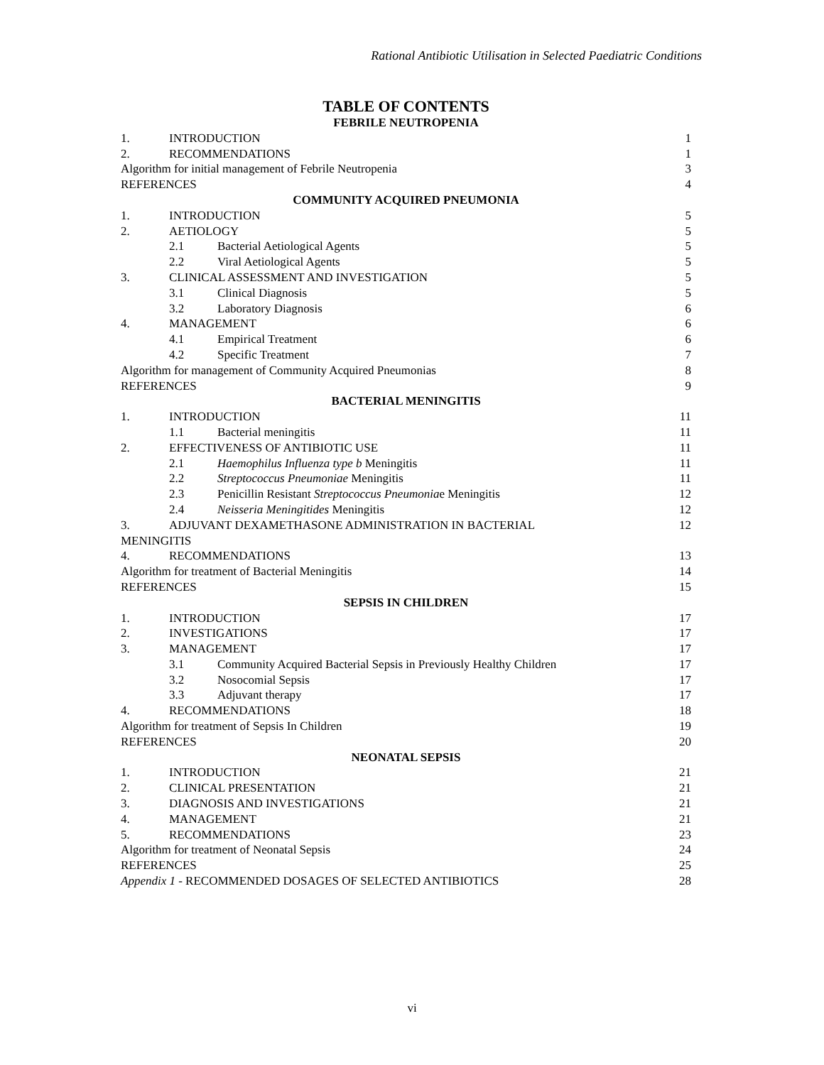Rational Antibiotic Utilisation in Selected Paediatric Conditions
TABLE OF CONTENTS
FEBRILE NEUTROPENIA
1. INTRODUCTION 1
2. RECOMMENDATIONS 1
Algorithm for initial management of Febrile Neutropenia 3
REFERENCES 4
COMMUNITY ACQUIRED PNEUMONIA
1. INTRODUCTION 5
2. AETIOLOGY 5
2.1 Bacterial Aetiological Agents 5
2.2 Viral Aetiological Agents 5
3. CLINICAL ASSESSMENT AND INVESTIGATION 5
3.1 Clinical Diagnosis 5
3.2 Laboratory Diagnosis 6
4. MANAGEMENT 6
4.1 Empirical Treatment 6
4.2 Specific Treatment 7
Algorithm for management of Community Acquired Pneumonias 8
REFERENCES 9
BACTERIAL MENINGITIS
1. INTRODUCTION 11
1.1 Bacterial meningitis 11
2. EFFECTIVENESS OF ANTIBIOTIC USE 11
2.1 Haemophilus Influenza type b Meningitis 11
2.2 Streptococcus Pneumoniae Meningitis 11
2.3 Penicillin Resistant Streptococcus Pneumoniae Meningitis 12
2.4 Neisseria Meningitides Meningitis 12
3. ADJUVANT DEXAMETHASONE ADMINISTRATION IN BACTERIAL 12
MENINGITIS
4. RECOMMENDATIONS 13
Algorithm for treatment of Bacterial Meningitis 14
REFERENCES 15
SEPSIS IN CHILDREN
1. INTRODUCTION 17
2. INVESTIGATIONS 17
3. MANAGEMENT 17
3.1 Community Acquired Bacterial Sepsis in Previously Healthy Children 17
3.2 Nosocomial Sepsis 17
3.3 Adjuvant therapy 17
4. RECOMMENDATIONS 18
Algorithm for treatment of Sepsis In Children 19
REFERENCES 20
NEONATAL SEPSIS
1. INTRODUCTION 21
2. CLINICAL PRESENTATION 21
3. DIAGNOSIS AND INVESTIGATIONS 21
4. MANAGEMENT 21
5. RECOMMENDATIONS 23
Algorithm for treatment of Neonatal Sepsis 24
REFERENCES 25
Appendix 1 - RECOMMENDED DOSAGES OF SELECTED ANTIBIOTICS 28
vi